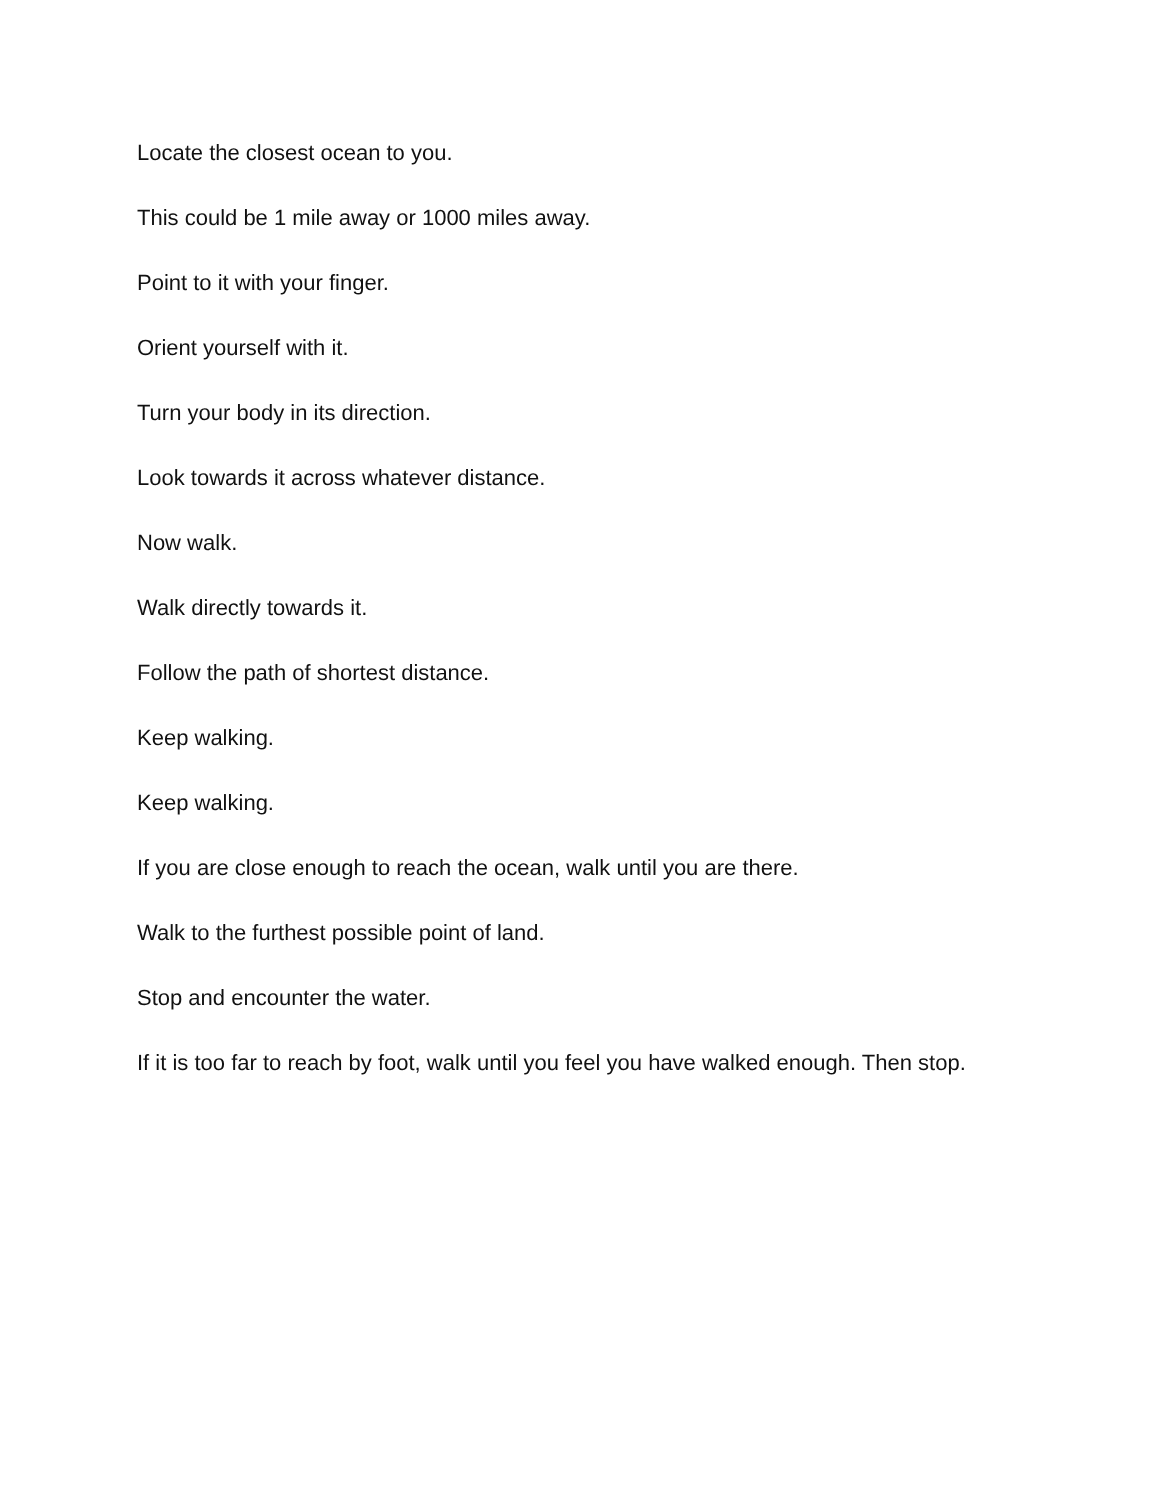Locate the closest ocean to you.
This could be 1 mile away or 1000 miles away.
Point to it with your finger.
Orient yourself with it.
Turn your body in its direction.
Look towards it across whatever distance.
Now walk.
Walk directly towards it.
Follow the path of shortest distance.
Keep walking.
Keep walking.
If you are close enough to reach the ocean, walk until you are there.
Walk to the furthest possible point of land.
Stop and encounter the water.
If it is too far to reach by foot, walk until you feel you have walked enough. Then stop.